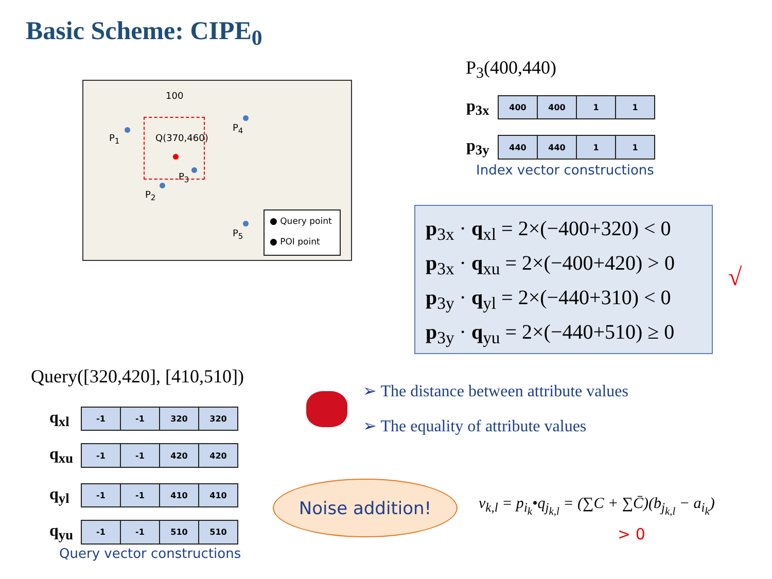Basic Scheme: CIPE<sub>0</sub>
100
P<sub>1</sub> Q(370,460)
P<sub>4</sub>
P<sub>3</sub>
P<sub>2</sub>
P<sub>5</sub>
● Query point
● POI point
P<sub>3</sub>(400,440)
| p<sub>3x</sub> | 400 | 400 | 1 | 1 |
| p<sub>3y</sub> | 440 | 440 | 1 | 1 |
Index vector constructions
p<sub>3x</sub> · q<sub>xl</sub> = 2×(−400+320) < 0
p<sub>3x</sub> · q<sub>xu</sub> = 2×(−400+420) > 0
p<sub>3y</sub> · q<sub>yl</sub> = 2×(−440+310) < 0
p<sub>3y</sub> · q<sub>yu</sub> = 2×(−440+510) ≥ 0
√
Query([320,420], [410,510])
| q<sub>xl</sub> | -1 | -1 | 320 | 320 |
| q<sub>xu</sub> | -1 | -1 | 420 | 420 |
| q<sub>yl</sub> | -1 | -1 | 410 | 410 |
| q<sub>yu</sub> | -1 | -1 | 510 | 510 |
Query vector constructions
➢ The distance between attribute values
➢ The equality of attribute values
Noise addition!
v<sub>k,l</sub> = p<sub>i<sub>k</sub></sub>•q<sub>j<sub>k,l</sub></sub> = (∑C + ∑C̄)(b<sub>j<sub>k,l</sub></sub> − a<sub>i<sub>k</sub></sub>)
> 0